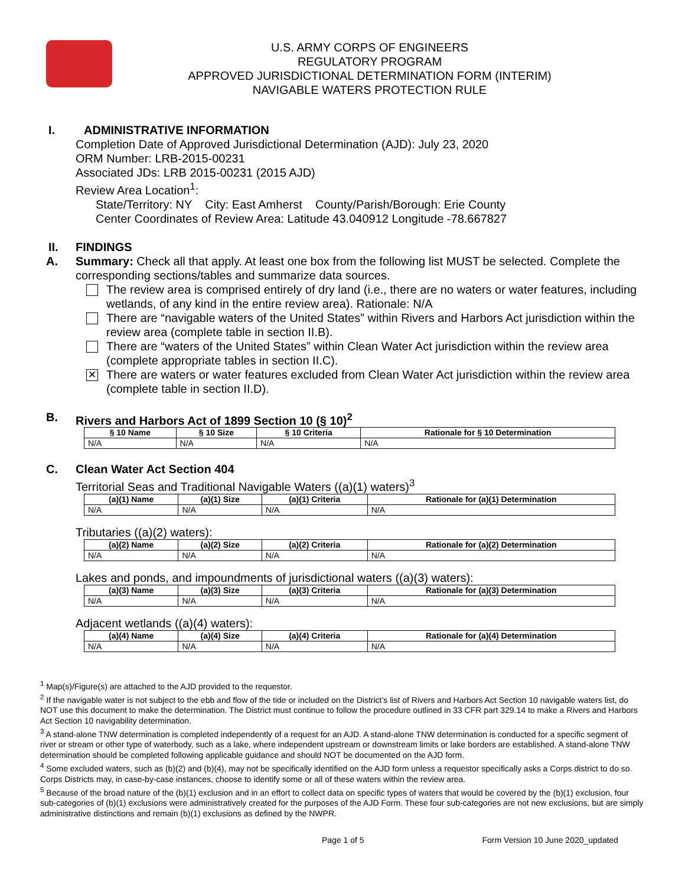U.S. ARMY CORPS OF ENGINEERS
REGULATORY PROGRAM
APPROVED JURISDICTIONAL DETERMINATION FORM (INTERIM)
NAVIGABLE WATERS PROTECTION RULE
I. ADMINISTRATIVE INFORMATION
Completion Date of Approved Jurisdictional Determination (AJD): July 23, 2020
ORM Number: LRB-2015-00231
Associated JDs: LRB 2015-00231 (2015 AJD)
Review Area Location<sup>1</sup>:
State/Territory: NY City: East Amherst County/Parish/Borough: Erie County
Center Coordinates of Review Area: Latitude 43.040912 Longitude -78.667827
II. FINDINGS
A. Summary: Check all that apply. At least one box from the following list MUST be selected. Complete the corresponding sections/tables and summarize data sources.
The review area is comprised entirely of dry land (i.e., there are no waters or water features, including wetlands, of any kind in the entire review area). Rationale: N/A
There are “navigable waters of the United States” within Rivers and Harbors Act jurisdiction within the review area (complete table in section II.B).
There are “waters of the United States” within Clean Water Act jurisdiction within the review area (complete appropriate tables in section II.C).
✕
There are waters or water features excluded from Clean Water Act jurisdiction within the review area (complete table in section II.D).
B. Rivers and Harbors Act of 1899 Section 10 (§ 10)<sup>2</sup>
| § 10 Name | § 10 Size | § 10 Criteria | Rationale for § 10 Determination |
| --- | --- | --- | --- |
| N/A | N/A | N/A | N/A |
C. Clean Water Act Section 404
Territorial Seas and Traditional Navigable Waters ((a)(1) waters)<sup>3</sup>
| (a)(1) Name | (a)(1) Size | (a)(1) Criteria | Rationale for (a)(1) Determination |
| --- | --- | --- | --- |
| N/A | N/A | N/A | N/A |
Tributaries ((a)(2) waters):
| (a)(2) Name | (a)(2) Size | (a)(2) Criteria | Rationale for (a)(2) Determination |
| --- | --- | --- | --- |
| N/A | N/A | N/A | N/A |
Lakes and ponds, and impoundments of jurisdictional waters ((a)(3) waters):
| (a)(3) Name | (a)(3) Size | (a)(3) Criteria | Rationale for (a)(3) Determination |
| --- | --- | --- | --- |
| N/A | N/A | N/A | N/A |
Adjacent wetlands ((a)(4) waters):
| (a)(4) Name | (a)(4) Size | (a)(4) Criteria | Rationale for (a)(4) Determination |
| --- | --- | --- | --- |
| N/A | N/A | N/A | N/A |
<sup>1</sup> Map(s)/Figure(s) are attached to the AJD provided to the requestor.
<sup>2</sup> If the navigable water is not subject to the ebb and flow of the tide or included on the District’s list of Rivers and Harbors Act Section 10 navigable waters list, do NOT use this document to make the determination. The District must continue to follow the procedure outlined in 33 CFR part 329.14 to make a Rivers and Harbors Act Section 10 navigability determination.
<sup>3</sup> A stand-alone TNW determination is completed independently of a request for an AJD. A stand-alone TNW determination is conducted for a specific segment of river or stream or other type of waterbody, such as a lake, where independent upstream or downstream limits or lake borders are established. A stand-alone TNW determination should be completed following applicable guidance and should NOT be documented on the AJD form.
<sup>4</sup> Some excluded waters, such as (b)(2) and (b)(4), may not be specifically identified on the AJD form unless a requestor specifically asks a Corps district to do so. Corps Districts may, in case-by-case instances, choose to identify some or all of these waters within the review area.
<sup>5</sup> Because of the broad nature of the (b)(1) exclusion and in an effort to collect data on specific types of waters that would be covered by the (b)(1) exclusion, four sub-categories of (b)(1) exclusions were administratively created for the purposes of the AJD Form. These four sub-categories are not new exclusions, but are simply administrative distinctions and remain (b)(1) exclusions as defined by the NWPR.
Page 1 of 5 Form Version 10 June 2020_updated